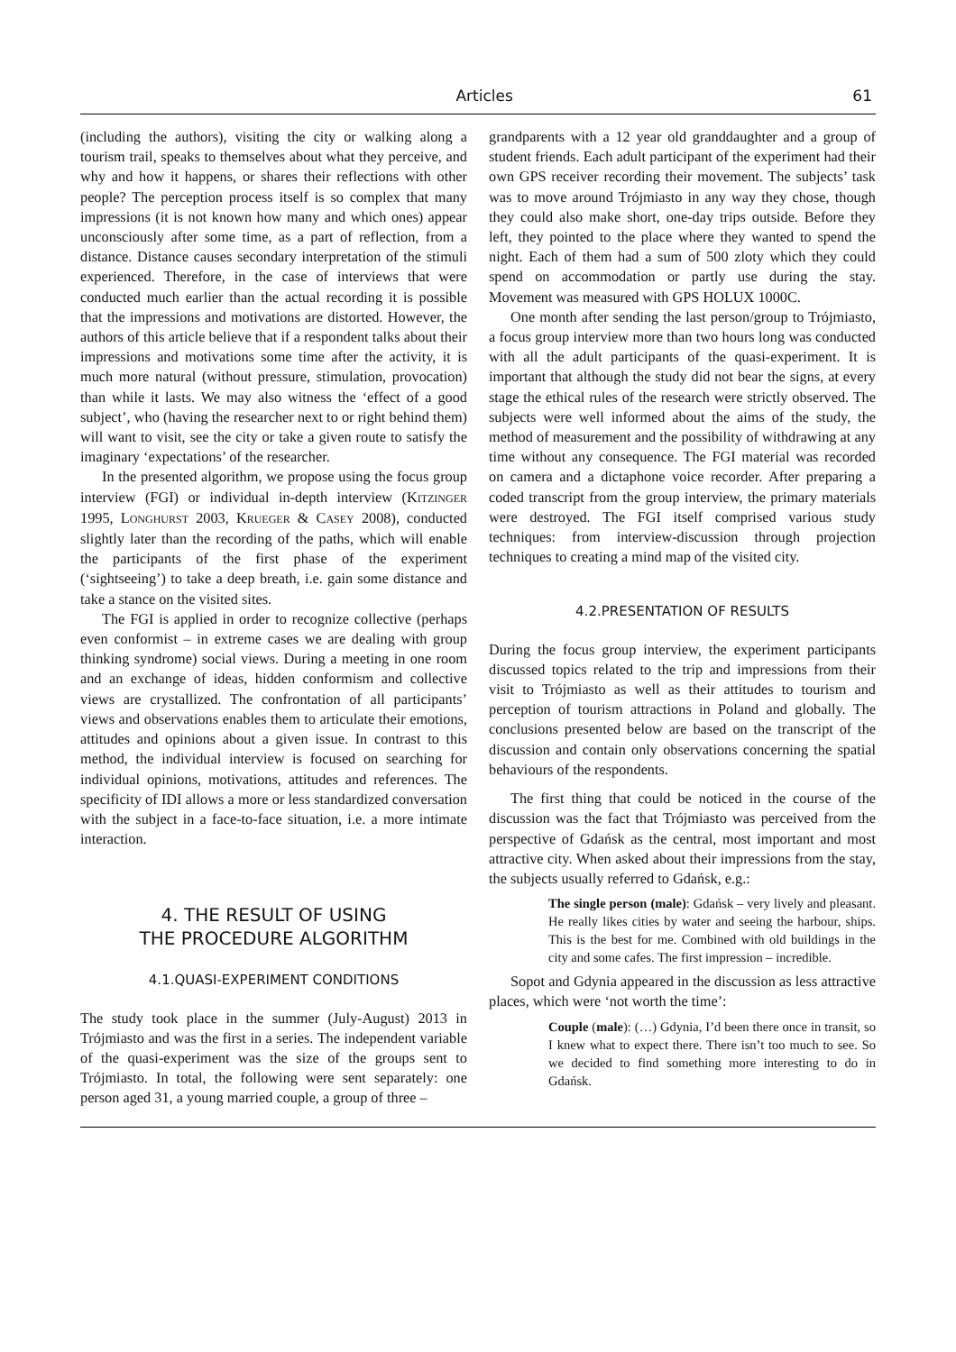Articles 61
(including the authors), visiting the city or walking along a tourism trail, speaks to themselves about what they perceive, and why and how it happens, or shares their reflections with other people? The perception process itself is so complex that many impressions (it is not known how many and which ones) appear unconsciously after some time, as a part of reflection, from a distance. Distance causes secondary interpretation of the stimuli experienced. Therefore, in the case of interviews that were conducted much earlier than the actual recording it is possible that the impressions and motivations are distorted. However, the authors of this article believe that if a respondent talks about their impressions and motivations some time after the activity, it is much more natural (without pressure, stimulation, provocation) than while it lasts. We may also witness the ‘effect of a good subject’, who (having the researcher next to or right behind them) will want to visit, see the city or take a given route to satisfy the imaginary ‘expectations’ of the researcher.
In the presented algorithm, we propose using the focus group interview (FGI) or individual in-depth interview (KITZINGER 1995, LONGHURST 2003, KRUEGER & CASEY 2008), conducted slightly later than the recording of the paths, which will enable the participants of the first phase of the experiment (‘sightseeing’) to take a deep breath, i.e. gain some distance and take a stance on the visited sites.
The FGI is applied in order to recognize collective (perhaps even conformist – in extreme cases we are dealing with group thinking syndrome) social views. During a meeting in one room and an exchange of ideas, hidden conformism and collective views are crystallized. The confrontation of all participants’ views and observations enables them to articulate their emotions, attitudes and opinions about a given issue. In contrast to this method, the individual interview is focused on searching for individual opinions, motivations, attitudes and references. The specificity of IDI allows a more or less standardized conversation with the subject in a face-to-face situation, i.e. a more intimate interaction.
4. THE RESULT OF USING
THE PROCEDURE ALGORITHM
4.1.QUASI-EXPERIMENT CONDITIONS
The study took place in the summer (July-August) 2013 in Trójmiasto and was the first in a series. The independent variable of the quasi-experiment was the size of the groups sent to Trójmiasto. In total, the following were sent separately: one person aged 31, a young married couple, a group of three –
grandparents with a 12 year old granddaughter and a group of student friends. Each adult participant of the experiment had their own GPS receiver recording their movement. The subjects’ task was to move around Trójmiasto in any way they chose, though they could also make short, one-day trips outside. Before they left, they pointed to the place where they wanted to spend the night. Each of them had a sum of 500 zloty which they could spend on accommodation or partly use during the stay. Movement was measured with GPS HOLUX 1000C.
One month after sending the last person/group to Trójmiasto, a focus group interview more than two hours long was conducted with all the adult participants of the quasi-experiment. It is important that although the study did not bear the signs, at every stage the ethical rules of the research were strictly observed. The subjects were well informed about the aims of the study, the method of measurement and the possibility of withdrawing at any time without any consequence. The FGI material was recorded on camera and a dictaphone voice recorder. After preparing a coded transcript from the group interview, the primary materials were destroyed. The FGI itself comprised various study techniques: from interview-discussion through projection techniques to creating a mind map of the visited city.
4.2.PRESENTATION OF RESULTS
During the focus group interview, the experiment participants discussed topics related to the trip and impressions from their visit to Trójmiasto as well as their attitudes to tourism and perception of tourism attractions in Poland and globally. The conclusions presented below are based on the transcript of the discussion and contain only observations concerning the spatial behaviours of the respondents.
The first thing that could be noticed in the course of the discussion was the fact that Trójmiasto was perceived from the perspective of Gdańsk as the central, most important and most attractive city. When asked about their impressions from the stay, the subjects usually referred to Gdańsk, e.g.:
The single person (male): Gdańsk – very lively and pleasant. He really likes cities by water and seeing the harbour, ships. This is the best for me. Combined with old buildings in the city and some cafes. The first impression – incredible.
Sopot and Gdynia appeared in the discussion as less attractive places, which were ‘not worth the time’:
Couple (male): (…) Gdynia, I’d been there once in transit, so I knew what to expect there. There isn’t too much to see. So we decided to find something more interesting to do in Gdańsk.